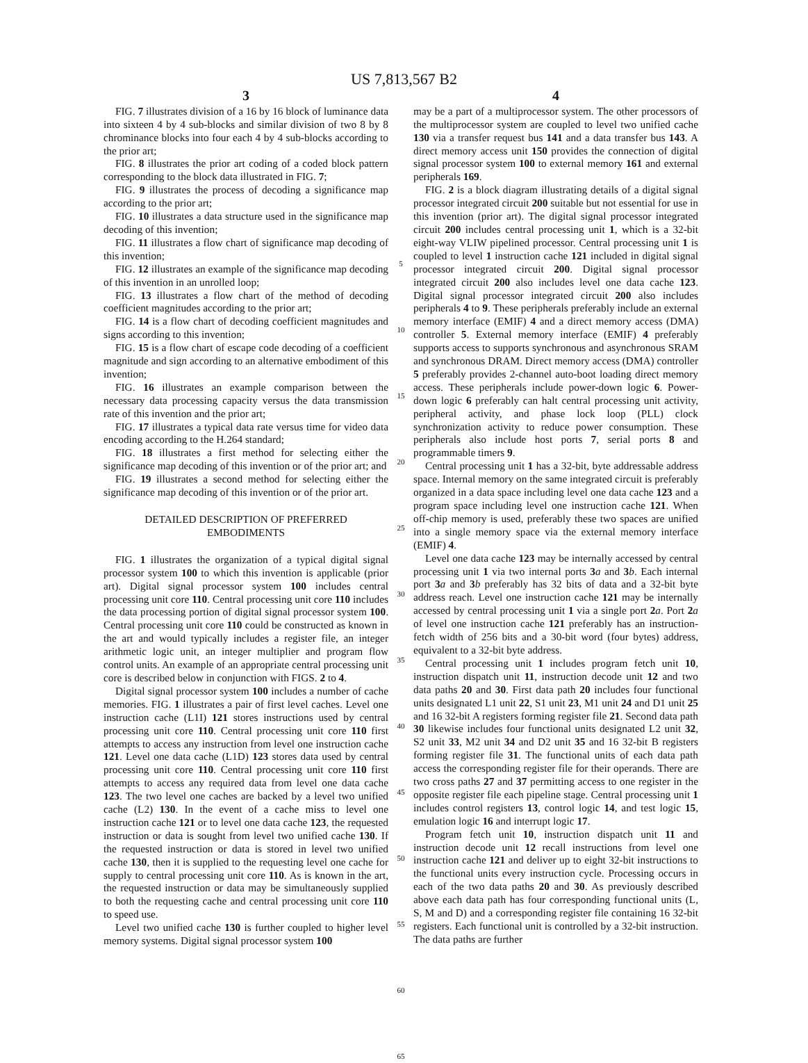US 7,813,567 B2
3
FIG. 7 illustrates division of a 16 by 16 block of luminance data into sixteen 4 by 4 sub-blocks and similar division of two 8 by 8 chrominance blocks into four each 4 by 4 sub-blocks according to the prior art;
FIG. 8 illustrates the prior art coding of a coded block pattern corresponding to the block data illustrated in FIG. 7;
FIG. 9 illustrates the process of decoding a significance map according to the prior art;
FIG. 10 illustrates a data structure used in the significance map decoding of this invention;
FIG. 11 illustrates a flow chart of significance map decoding of this invention;
FIG. 12 illustrates an example of the significance map decoding of this invention in an unrolled loop;
FIG. 13 illustrates a flow chart of the method of decoding coefficient magnitudes according to the prior art;
FIG. 14 is a flow chart of decoding coefficient magnitudes and signs according to this invention;
FIG. 15 is a flow chart of escape code decoding of a coefficient magnitude and sign according to an alternative embodiment of this invention;
FIG. 16 illustrates an example comparison between the necessary data processing capacity versus the data transmission rate of this invention and the prior art;
FIG. 17 illustrates a typical data rate versus time for video data encoding according to the H.264 standard;
FIG. 18 illustrates a first method for selecting either the significance map decoding of this invention or of the prior art; and
FIG. 19 illustrates a second method for selecting either the significance map decoding of this invention or of the prior art.
DETAILED DESCRIPTION OF PREFERRED
EMBODIMENTS
FIG. 1 illustrates the organization of a typical digital signal processor system 100 to which this invention is applicable (prior art). Digital signal processor system 100 includes central processing unit core 110. Central processing unit core 110 includes the data processing portion of digital signal processor system 100. Central processing unit core 110 could be constructed as known in the art and would typically includes a register file, an integer arithmetic logic unit, an integer multiplier and program flow control units. An example of an appropriate central processing unit core is described below in conjunction with FIGS. 2 to 4.
Digital signal processor system 100 includes a number of cache memories. FIG. 1 illustrates a pair of first level caches. Level one instruction cache (L1I) 121 stores instructions used by central processing unit core 110. Central processing unit core 110 first attempts to access any instruction from level one instruction cache 121. Level one data cache (L1D) 123 stores data used by central processing unit core 110. Central processing unit core 110 first attempts to access any required data from level one data cache 123. The two level one caches are backed by a level two unified cache (L2) 130. In the event of a cache miss to level one instruction cache 121 or to level one data cache 123, the requested instruction or data is sought from level two unified cache 130. If the requested instruction or data is stored in level two unified cache 130, then it is supplied to the requesting level one cache for supply to central processing unit core 110. As is known in the art, the requested instruction or data may be simultaneously supplied to both the requesting cache and central processing unit core 110 to speed use.
Level two unified cache 130 is further coupled to higher level memory systems. Digital signal processor system 100
5
10
15
20
25
30
35
40
45
50
55
60
65
4
may be a part of a multiprocessor system. The other processors of the multiprocessor system are coupled to level two unified cache 130 via a transfer request bus 141 and a data transfer bus 143. A direct memory access unit 150 provides the connection of digital signal processor system 100 to external memory 161 and external peripherals 169.
FIG. 2 is a block diagram illustrating details of a digital signal processor integrated circuit 200 suitable but not essential for use in this invention (prior art). The digital signal processor integrated circuit 200 includes central processing unit 1, which is a 32-bit eight-way VLIW pipelined processor. Central processing unit 1 is coupled to level 1 instruction cache 121 included in digital signal processor integrated circuit 200. Digital signal processor integrated circuit 200 also includes level one data cache 123. Digital signal processor integrated circuit 200 also includes peripherals 4 to 9. These peripherals preferably include an external memory interface (EMIF) 4 and a direct memory access (DMA) controller 5. External memory interface (EMIF) 4 preferably supports access to supports synchronous and asynchronous SRAM and synchronous DRAM. Direct memory access (DMA) controller 5 preferably provides 2-channel auto-boot loading direct memory access. These peripherals include power-down logic 6. Power-down logic 6 preferably can halt central processing unit activity, peripheral activity, and phase lock loop (PLL) clock synchronization activity to reduce power consumption. These peripherals also include host ports 7, serial ports 8 and programmable timers 9.
Central processing unit 1 has a 32-bit, byte addressable address space. Internal memory on the same integrated circuit is preferably organized in a data space including level one data cache 123 and a program space including level one instruction cache 121. When off-chip memory is used, preferably these two spaces are unified into a single memory space via the external memory interface (EMIF) 4.
Level one data cache 123 may be internally accessed by central processing unit 1 via two internal ports 3 a and 3 b. Each internal port 3 a and 3 b preferably has 32 bits of data and a 32-bit byte address reach. Level one instruction cache 121 may be internally accessed by central processing unit 1 via a single port 2 a. Port 2 a of level one instruction cache 121 preferably has an instruction-fetch width of 256 bits and a 30-bit word (four bytes) address, equivalent to a 32-bit byte address.
Central processing unit 1 includes program fetch unit 10, instruction dispatch unit 11, instruction decode unit 12 and two data paths 20 and 30. First data path 20 includes four functional units designated L1 unit 22, S1 unit 23, M1 unit 24 and D1 unit 25 and 16 32-bit A registers forming register file 21. Second data path 30 likewise includes four functional units designated L2 unit 32, S2 unit 33, M2 unit 34 and D2 unit 35 and 16 32-bit B registers forming register file 31. The functional units of each data path access the corresponding register file for their operands. There are two cross paths 27 and 37 permitting access to one register in the opposite register file each pipeline stage. Central processing unit 1 includes control registers 13, control logic 14, and test logic 15, emulation logic 16 and interrupt logic 17.
Program fetch unit 10, instruction dispatch unit 11 and instruction decode unit 12 recall instructions from level one instruction cache 121 and deliver up to eight 32-bit instructions to the functional units every instruction cycle. Processing occurs in each of the two data paths 20 and 30. As previously described above each data path has four corresponding functional units (L, S, M and D) and a corresponding register file containing 16 32-bit registers. Each functional unit is controlled by a 32-bit instruction. The data paths are further